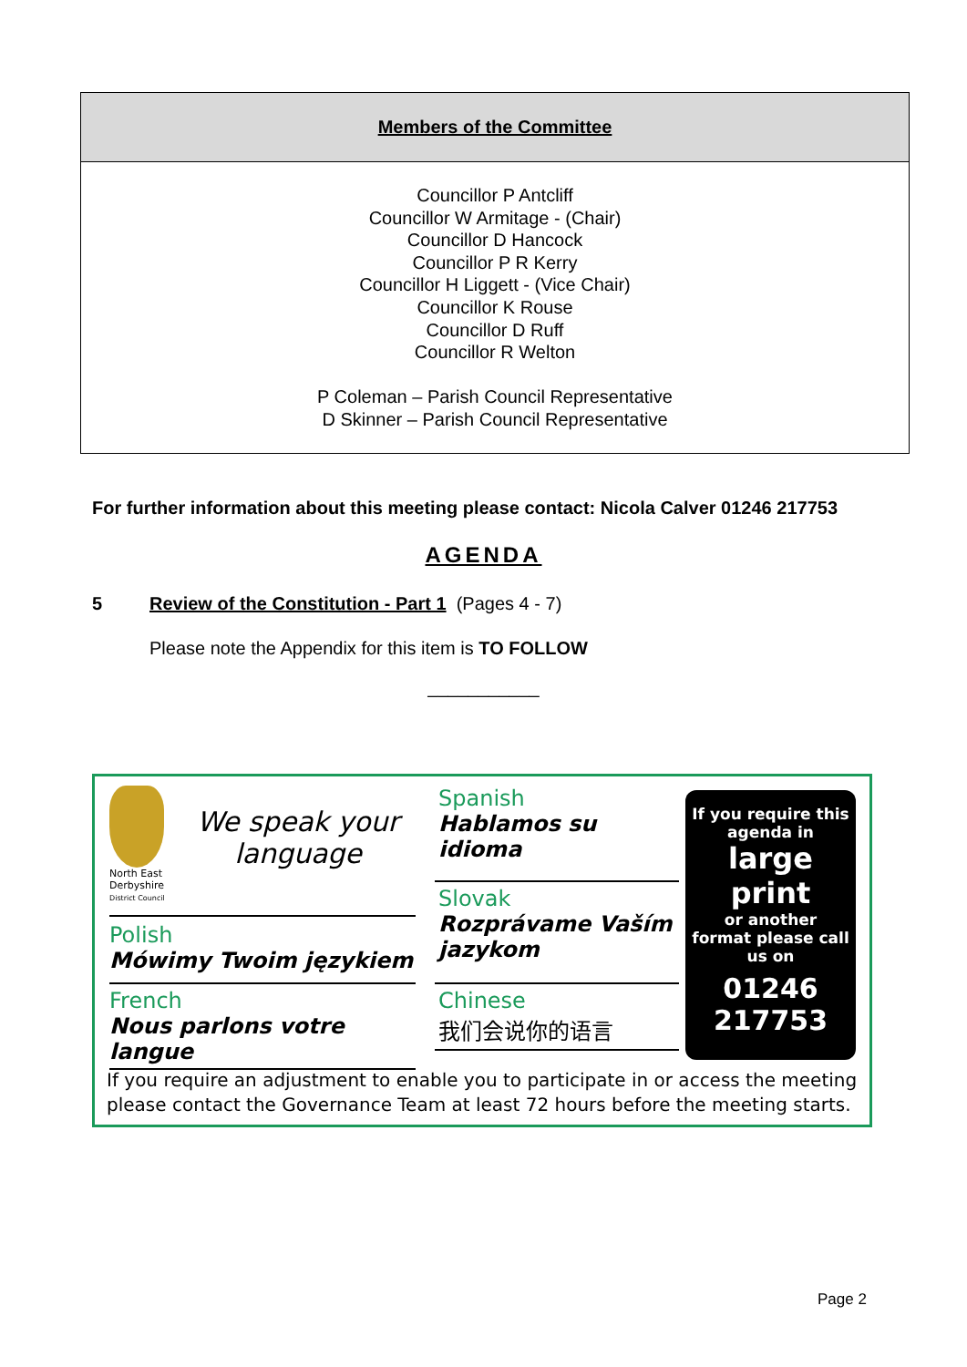Members of the Committee
Councillor P Antcliff
Councillor W Armitage - (Chair)
Councillor D Hancock
Councillor P R Kerry
Councillor H Liggett - (Vice Chair)
Councillor K Rouse
Councillor D Ruff
Councillor R Welton
P Coleman – Parish Council Representative
D Skinner – Parish Council Representative
For further information about this meeting please contact: Nicola Calver 01246 217753
AGENDA
5 Review of the Constitution - Part 1 (Pages 4 - 7)
Please note the Appendix for this item is TO FOLLOW
___________
North East Derbyshire
District Council
We speak your language
Polish
Mówimy Twoim językiem
French
Nous parlons votre langue
Spanish
Hablamos su idioma
Slovak
Rozprávame Vaším jazykom
Chinese
我们会说你的语言
If you require this agenda in
large print
or another
format please call us on
01246 217753
If you require an adjustment to enable you to participate in or access the meeting please contact the Governance Team at least 72 hours before the meeting starts.
Page 2